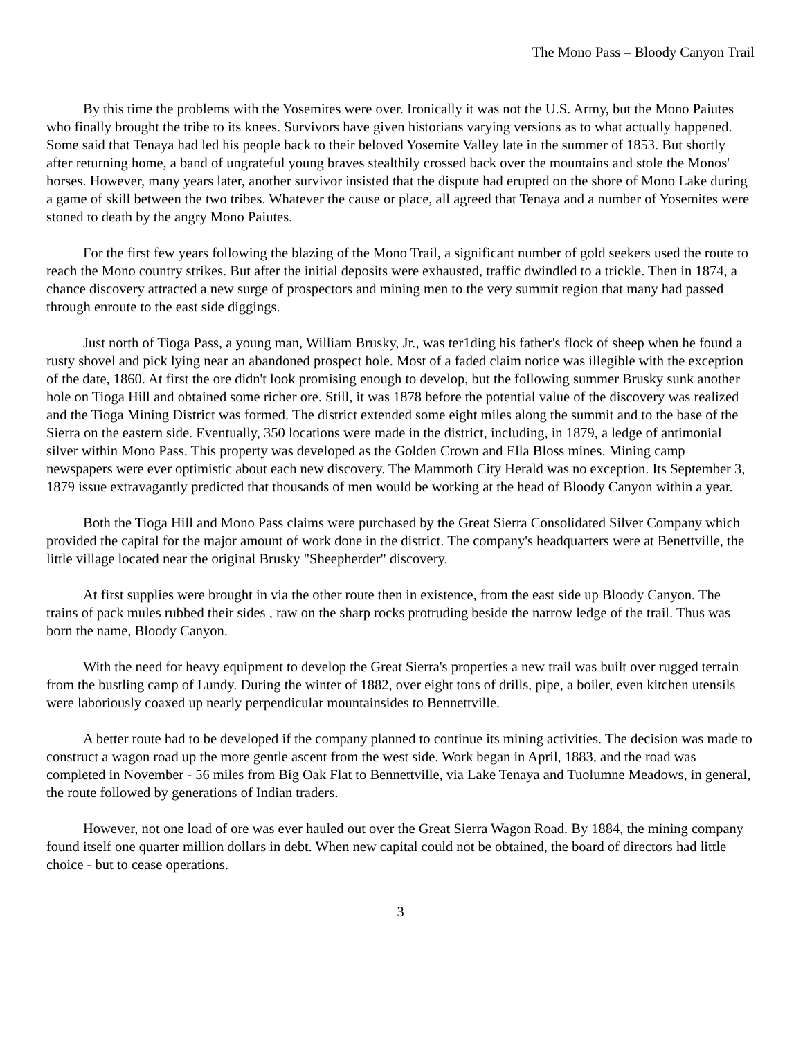The Mono Pass – Bloody Canyon Trail
By this time the problems with the Yosemites were over. Ironically it was not the U.S. Army, but the Mono Paiutes who finally brought the tribe to its knees. Survivors have given historians varying versions as to what actually happened. Some said that Tenaya had led his people back to their beloved Yosemite Valley late in the summer of 1853. But shortly after returning home, a band of ungrateful young braves stealthily crossed back over the mountains and stole the Monos' horses. However, many years later, another survivor insisted that the dispute had erupted on the shore of Mono Lake during a game of skill between the two tribes. Whatever the cause or place, all agreed that Tenaya and a number of Yosemites were stoned to death by the angry Mono Paiutes.
For the first few years following the blazing of the Mono Trail, a significant number of gold seekers used the route to reach the Mono country strikes. But after the initial deposits were exhausted, traffic dwindled to a trickle. Then in 1874, a chance discovery attracted a new surge of prospectors and mining men to the very summit region that many had passed through enroute to the east side diggings.
Just north of Tioga Pass, a young man, William Brusky, Jr., was ter1ding his father's flock of sheep when he found a rusty shovel and pick lying near an abandoned prospect hole. Most of a faded claim notice was illegible with the exception of the date, 1860. At first the ore didn't look promising enough to develop, but the following summer Brusky sunk another hole on Tioga Hill and obtained some richer ore. Still, it was 1878 before the potential value of the discovery was realized and the Tioga Mining District was formed. The district extended some eight miles along the summit and to the base of the Sierra on the eastern side. Eventually, 350 locations were made in the district, including, in 1879, a ledge of antimonial silver within Mono Pass. This property was developed as the Golden Crown and Ella Bloss mines. Mining camp newspapers were ever optimistic about each new discovery. The Mammoth City Herald was no exception. Its September 3, 1879 issue extravagantly predicted that thousands of men would be working at the head of Bloody Canyon within a year.
Both the Tioga Hill and Mono Pass claims were purchased by the Great Sierra Consolidated Silver Company which provided the capital for the major amount of work done in the district. The company's headquarters were at Benettville, the little village located near the original Brusky "Sheepherder" discovery.
At first supplies were brought in via the other route then in existence, from the east side up Bloody Canyon. The trains of pack mules rubbed their sides , raw on the sharp rocks protruding beside the narrow ledge of the trail. Thus was born the name, Bloody Canyon.
With the need for heavy equipment to develop the Great Sierra's properties a new trail was built over rugged terrain from the bustling camp of Lundy. During the winter of 1882, over eight tons of drills, pipe, a boiler, even kitchen utensils were laboriously coaxed up nearly perpendicular mountainsides to Bennettville.
A better route had to be developed if the company planned to continue its mining activities. The decision was made to construct a wagon road up the more gentle ascent from the west side. Work began in April, 1883, and the road was completed in November - 56 miles from Big Oak Flat to Bennettville, via Lake Tenaya and Tuolumne Meadows, in general, the route followed by generations of Indian traders.
However, not one load of ore was ever hauled out over the Great Sierra Wagon Road. By 1884, the mining company found itself one quarter million dollars in debt. When new capital could not be obtained, the board of directors had little choice - but to cease operations.
3